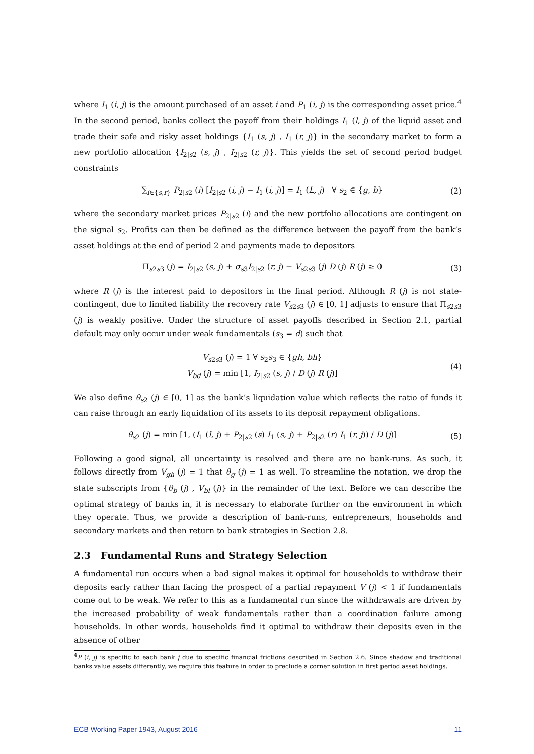where I<sub>1</sub> (i, j) is the amount purchased of an asset i and P<sub>1</sub> (i, j) is the corresponding asset price.<sup>4</sup> In the second period, banks collect the payoff from their holdings I<sub>1</sub> (l, j) of the liquid asset and trade their safe and risky asset holdings {I<sub>1</sub> (s, j) , I<sub>1</sub> (r, j)} in the secondary market to form a new portfolio allocation {I<sub>2|s2</sub> (s, j) , I<sub>2|s2</sub> (r, j)}. This yields the set of second period budget constraints
∑<sub>i∈{s,r}</sub> P<sub>2|s2</sub> (i) [I<sub>2|s2</sub> (i, j) − I<sub>1</sub> (i, j)] = I<sub>1</sub> (L, j) ∀ s<sub>2</sub> ∈ {g, b} (2)
where the secondary market prices P<sub>2|s2</sub> (i) and the new portfolio allocations are contingent on the signal s<sub>2</sub>. Profits can then be defined as the difference between the payoff from the bank’s asset holdings at the end of period 2 and payments made to depositors
Π<sub>s2s3</sub> (j) = I<sub>2|s2</sub> (s, j) + σ<sub>s3</sub>I<sub>2|s2</sub> (r, j) − V<sub>s2s3</sub> (j) D (j) R (j) ≥ 0 (3)
where R (j) is the interest paid to depositors in the final period. Although R (j) is not state-contingent, due to limited liability the recovery rate V<sub>s2s3</sub> (j) ∈ [0, 1] adjusts to ensure that Π<sub>s2s3</sub> (j) is weakly positive. Under the structure of asset payoffs described in Section 2.1, partial default may only occur under weak fundamentals (s<sub>3</sub> = d) such that
V<sub>s2s3</sub> (j) = 1 ∀ s<sub>2</sub>s<sub>3</sub> ∈ {gh, bh}
V<sub>bd</sub> (j) = min [1, I<sub>2|s2</sub> (s, j) / D (j) R (j)] (4)
We also define θ<sub>s2</sub> (j) ∈ [0, 1] as the bank’s liquidation value which reflects the ratio of funds it can raise through an early liquidation of its assets to its deposit repayment obligations.
θ<sub>s2</sub> (j) = min [1, (I<sub>1</sub> (l, j) + P<sub>2|s2</sub> (s) I<sub>1</sub> (s, j) + P<sub>2|s2</sub> (r) I<sub>1</sub> (r, j)) / D (j)] (5)
Following a good signal, all uncertainty is resolved and there are no bank-runs. As such, it follows directly from V<sub>gh</sub> (j) = 1 that θ<sub>g</sub> (j) = 1 as well. To streamline the notation, we drop the state subscripts from {θ<sub>b</sub> (j) , V<sub>bl</sub> (j)} in the remainder of the text. Before we can describe the optimal strategy of banks in, it is necessary to elaborate further on the environment in which they operate. Thus, we provide a description of bank-runs, entrepreneurs, households and secondary markets and then return to bank strategies in Section 2.8.
2.3 Fundamental Runs and Strategy Selection
A fundamental run occurs when a bad signal makes it optimal for households to withdraw their deposits early rather than facing the prospect of a partial repayment V (j) < 1 if fundamentals come out to be weak. We refer to this as a fundamental run since the withdrawals are driven by the increased probability of weak fundamentals rather than a coordination failure among households. In other words, households find it optimal to withdraw their deposits even in the absence of other
<sup>4</sup> P (i, j) is specific to each bank j due to specific financial frictions described in Section 2.6. Since shadow and traditional banks value assets differently, we require this feature in order to preclude a corner solution in first period asset holdings.
ECB Working Paper 1943, August 2016 11